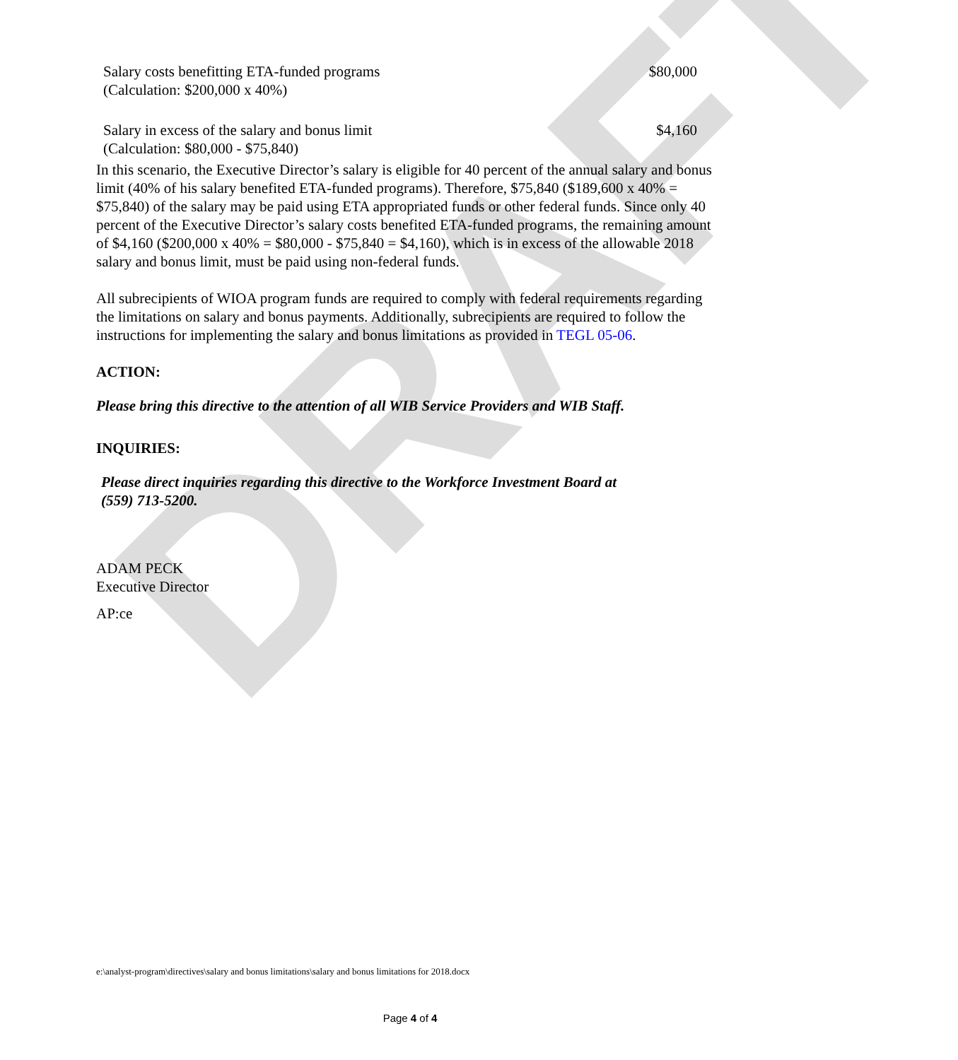DRAFT
Salary costs benefitting ETA-funded programs
(Calculation: $200,000 x 40%) $80,000
Salary in excess of the salary and bonus limit
(Calculation: $80,000 - $75,840) $4,160
In this scenario, the Executive Director’s salary is eligible for 40 percent of the annual salary and bonus limit (40% of his salary benefited ETA-funded programs). Therefore, $75,840 ($189,600 x 40% = $75,840) of the salary may be paid using ETA appropriated funds or other federal funds. Since only 40 percent of the Executive Director’s salary costs benefited ETA-funded programs, the remaining amount of $4,160 ($200,000 x 40% = $80,000 - $75,840 = $4,160), which is in excess of the allowable 2018 salary and bonus limit, must be paid using non-federal funds.
All subrecipients of WIOA program funds are required to comply with federal requirements regarding the limitations on salary and bonus payments. Additionally, subrecipients are required to follow the instructions for implementing the salary and bonus limitations as provided in TEGL 05-06.
ACTION:
Please bring this directive to the attention of all WIB Service Providers and WIB Staff.
INQUIRIES:
Please direct inquiries regarding this directive to the Workforce Investment Board at
(559) 713-5200.
ADAM PECK
Executive Director
AP:ce
e:\analyst-program\directives\salary and bonus limitations\salary and bonus limitations for 2018.docx
Page 4 of 4